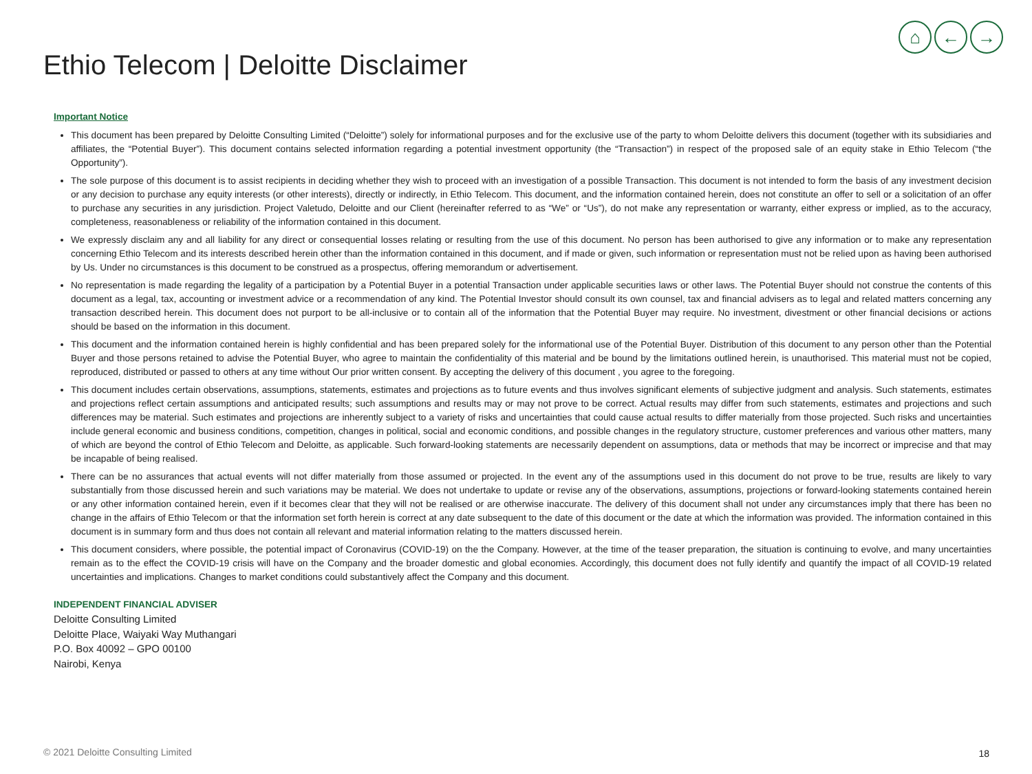⌂ ← →
Ethio Telecom | Deloitte Disclaimer
Important Notice
This document has been prepared by Deloitte Consulting Limited (“Deloitte”) solely for informational purposes and for the exclusive use of the party to whom Deloitte delivers this document (together with its subsidiaries and affiliates, the “Potential Buyer”). This document contains selected information regarding a potential investment opportunity (the “Transaction”) in respect of the proposed sale of an equity stake in Ethio Telecom (“the Opportunity”).
The sole purpose of this document is to assist recipients in deciding whether they wish to proceed with an investigation of a possible Transaction. This document is not intended to form the basis of any investment decision or any decision to purchase any equity interests (or other interests), directly or indirectly, in Ethio Telecom. This document, and the information contained herein, does not constitute an offer to sell or a solicitation of an offer to purchase any securities in any jurisdiction. Project Valetudo, Deloitte and our Client (hereinafter referred to as “We” or “Us”), do not make any representation or warranty, either express or implied, as to the accuracy, completeness, reasonableness or reliability of the information contained in this document.
We expressly disclaim any and all liability for any direct or consequential losses relating or resulting from the use of this document. No person has been authorised to give any information or to make any representation concerning Ethio Telecom and its interests described herein other than the information contained in this document, and if made or given, such information or representation must not be relied upon as having been authorised by Us. Under no circumstances is this document to be construed as a prospectus, offering memorandum or advertisement.
No representation is made regarding the legality of a participation by a Potential Buyer in a potential Transaction under applicable securities laws or other laws. The Potential Buyer should not construe the contents of this document as a legal, tax, accounting or investment advice or a recommendation of any kind. The Potential Investor should consult its own counsel, tax and financial advisers as to legal and related matters concerning any transaction described herein. This document does not purport to be all-inclusive or to contain all of the information that the Potential Buyer may require. No investment, divestment or other financial decisions or actions should be based on the information in this document.
This document and the information contained herein is highly confidential and has been prepared solely for the informational use of the Potential Buyer. Distribution of this document to any person other than the Potential Buyer and those persons retained to advise the Potential Buyer, who agree to maintain the confidentiality of this material and be bound by the limitations outlined herein, is unauthorised. This material must not be copied, reproduced, distributed or passed to others at any time without Our prior written consent. By accepting the delivery of this document , you agree to the foregoing.
This document includes certain observations, assumptions, statements, estimates and projections as to future events and thus involves significant elements of subjective judgment and analysis. Such statements, estimates and projections reflect certain assumptions and anticipated results; such assumptions and results may or may not prove to be correct. Actual results may differ from such statements, estimates and projections and such differences may be material. Such estimates and projections are inherently subject to a variety of risks and uncertainties that could cause actual results to differ materially from those projected. Such risks and uncertainties include general economic and business conditions, competition, changes in political, social and economic conditions, and possible changes in the regulatory structure, customer preferences and various other matters, many of which are beyond the control of Ethio Telecom and Deloitte, as applicable. Such forward-looking statements are necessarily dependent on assumptions, data or methods that may be incorrect or imprecise and that may be incapable of being realised.
There can be no assurances that actual events will not differ materially from those assumed or projected. In the event any of the assumptions used in this document do not prove to be true, results are likely to vary substantially from those discussed herein and such variations may be material. We does not undertake to update or revise any of the observations, assumptions, projections or forward-looking statements contained herein or any other information contained herein, even if it becomes clear that they will not be realised or are otherwise inaccurate. The delivery of this document shall not under any circumstances imply that there has been no change in the affairs of Ethio Telecom or that the information set forth herein is correct at any date subsequent to the date of this document or the date at which the information was provided. The information contained in this document is in summary form and thus does not contain all relevant and material information relating to the matters discussed herein.
This document considers, where possible, the potential impact of Coronavirus (COVID-19) on the the Company. However, at the time of the teaser preparation, the situation is continuing to evolve, and many uncertainties remain as to the effect the COVID-19 crisis will have on the Company and the broader domestic and global economies. Accordingly, this document does not fully identify and quantify the impact of all COVID-19 related uncertainties and implications. Changes to market conditions could substantively affect the Company and this document.
INDEPENDENT FINANCIAL ADVISER
Deloitte Consulting Limited
Deloitte Place, Waiyaki Way Muthangari
P.O. Box 40092 – GPO 00100
Nairobi, Kenya
© 2021 Deloitte Consulting Limited
18